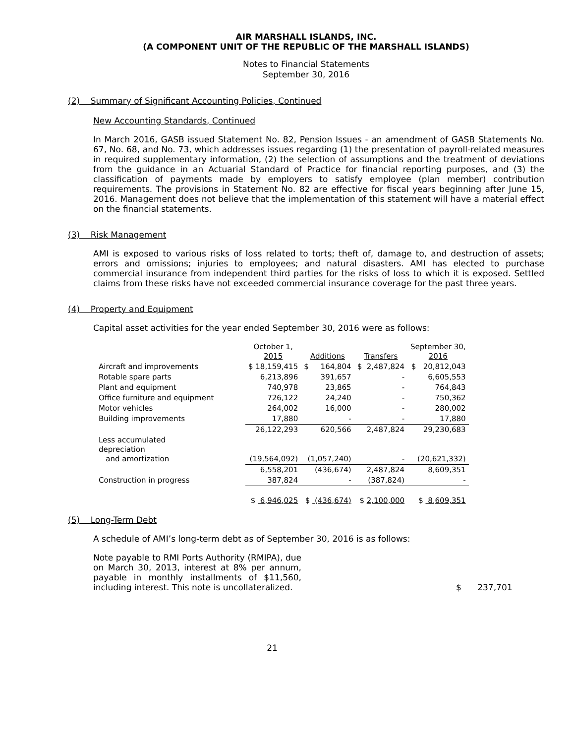AIR MARSHALL ISLANDS, INC.
(A COMPONENT UNIT OF THE REPUBLIC OF THE MARSHALL ISLANDS)
Notes to Financial Statements
September 30, 2016
(2) Summary of Significant Accounting Policies, Continued
New Accounting Standards, Continued
In March 2016, GASB issued Statement No. 82, Pension Issues - an amendment of GASB Statements No. 67, No. 68, and No. 73, which addresses issues regarding (1) the presentation of payroll-related measures in required supplementary information, (2) the selection of assumptions and the treatment of deviations from the guidance in an Actuarial Standard of Practice for financial reporting purposes, and (3) the classification of payments made by employers to satisfy employee (plan member) contribution requirements. The provisions in Statement No. 82 are effective for fiscal years beginning after June 15, 2016. Management does not believe that the implementation of this statement will have a material effect on the financial statements.
(3) Risk Management
AMI is exposed to various risks of loss related to torts; theft of, damage to, and destruction of assets; errors and omissions; injuries to employees; and natural disasters. AMI has elected to purchase commercial insurance from independent third parties for the risks of loss to which it is exposed. Settled claims from these risks have not exceeded commercial insurance coverage for the past three years.
(4) Property and Equipment
Capital asset activities for the year ended September 30, 2016 were as follows:
| | October 1, 2015 | Additions | Transfers | September 30, 2016 |
| --- | --- | --- | --- | --- |
| Aircraft and improvements | $ 18,159,415 | $ 164,804 | $ 2,487,824 | $ 20,812,043 |
| Rotable spare parts | 6,213,896 | 391,657 | - | 6,605,553 |
| Plant and equipment | 740,978 | 23,865 | - | 764,843 |
| Office furniture and equipment | 726,122 | 24,240 | - | 750,362 |
| Motor vehicles | 264,002 | 16,000 | - | 280,002 |
| Building improvements | 17,880 | - | - | 17,880 |
| | 26,122,293 | 620,566 | 2,487,824 | 29,230,683 |
| Less accumulated depreciation and amortization | (19,564,092) | (1,057,240) | - | (20,621,332) |
| | 6,558,201 | (436,674) | 2,487,824 | 8,609,351 |
| Construction in progress | 387,824 | - | (387,824) | - |
| | $ 6,946,025 | $ (436,674) | $ 2,100,000 | $ 8,609,351 |
(5) Long-Term Debt
A schedule of AMI’s long-term debt as of September 30, 2016 is as follows:
Note payable to RMI Ports Authority (RMIPA), due on March 30, 2013, interest at 8% per annum, payable in monthly installments of $11,560, including interest. This note is uncollateralized.
$ 237,701
21